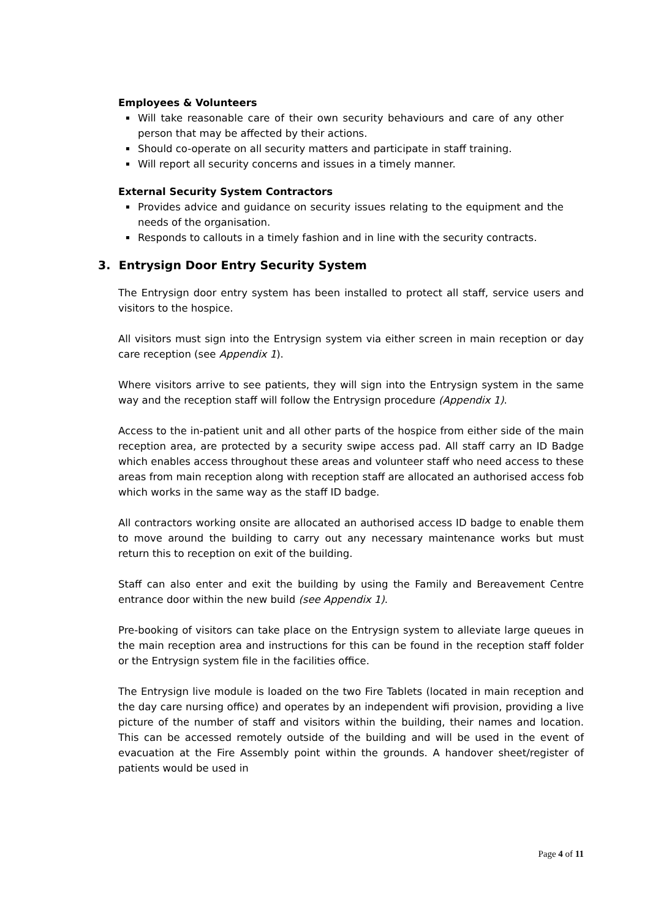Employees & Volunteers
Will take reasonable care of their own security behaviours and care of any other person that may be affected by their actions.
Should co-operate on all security matters and participate in staff training.
Will report all security concerns and issues in a timely manner.
External Security System Contractors
Provides advice and guidance on security issues relating to the equipment and the needs of the organisation.
Responds to callouts in a timely fashion and in line with the security contracts.
3. Entrysign Door Entry Security System
The Entrysign door entry system has been installed to protect all staff, service users and visitors to the hospice.
All visitors must sign into the Entrysign system via either screen in main reception or day care reception (see Appendix 1).
Where visitors arrive to see patients, they will sign into the Entrysign system in the same way and the reception staff will follow the Entrysign procedure (Appendix 1).
Access to the in-patient unit and all other parts of the hospice from either side of the main reception area, are protected by a security swipe access pad. All staff carry an ID Badge which enables access throughout these areas and volunteer staff who need access to these areas from main reception along with reception staff are allocated an authorised access fob which works in the same way as the staff ID badge.
All contractors working onsite are allocated an authorised access ID badge to enable them to move around the building to carry out any necessary maintenance works but must return this to reception on exit of the building.
Staff can also enter and exit the building by using the Family and Bereavement Centre entrance door within the new build (see Appendix 1).
Pre-booking of visitors can take place on the Entrysign system to alleviate large queues in the main reception area and instructions for this can be found in the reception staff folder or the Entrysign system file in the facilities office.
The Entrysign live module is loaded on the two Fire Tablets (located in main reception and the day care nursing office) and operates by an independent wifi provision, providing a live picture of the number of staff and visitors within the building, their names and location. This can be accessed remotely outside of the building and will be used in the event of evacuation at the Fire Assembly point within the grounds. A handover sheet/register of patients would be used in
Page 4 of 11